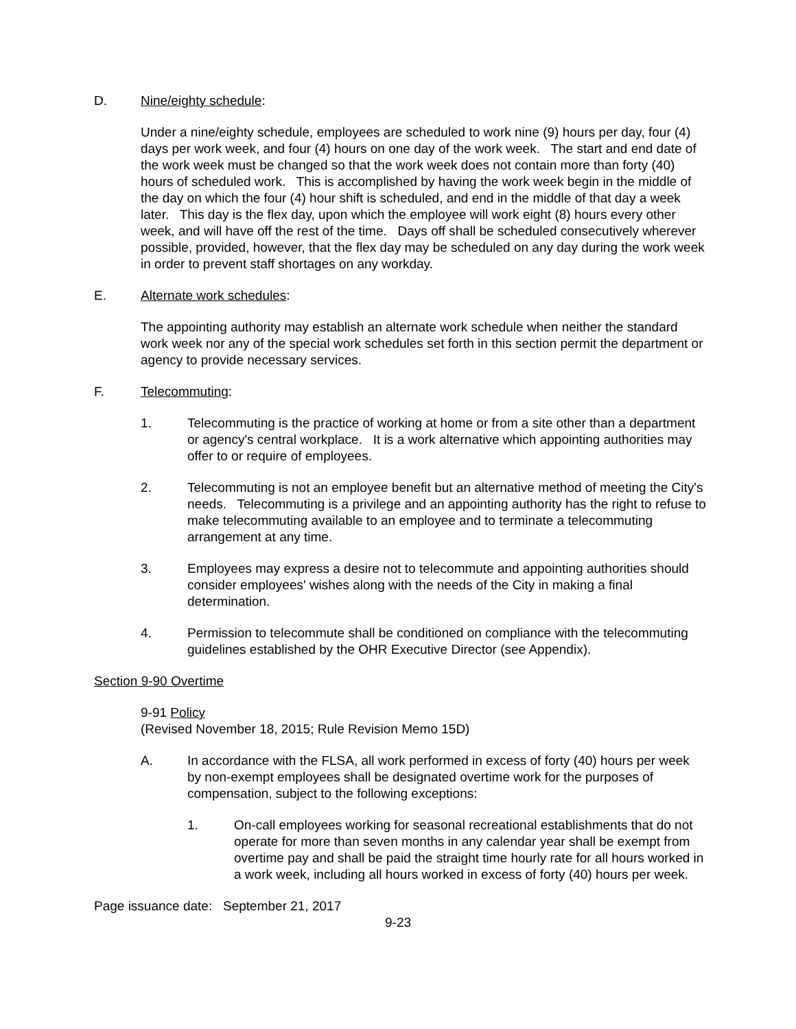D. Nine/eighty schedule:
Under a nine/eighty schedule, employees are scheduled to work nine (9) hours per day, four (4) days per work week, and four (4) hours on one day of the work week. The start and end date of the work week must be changed so that the work week does not contain more than forty (40) hours of scheduled work. This is accomplished by having the work week begin in the middle of the day on which the four (4) hour shift is scheduled, and end in the middle of that day a week later. This day is the flex day, upon which the employee will work eight (8) hours every other week, and will have off the rest of the time. Days off shall be scheduled consecutively wherever possible, provided, however, that the flex day may be scheduled on any day during the work week in order to prevent staff shortages on any workday.
E. Alternate work schedules:
The appointing authority may establish an alternate work schedule when neither the standard work week nor any of the special work schedules set forth in this section permit the department or agency to provide necessary services.
F. Telecommuting:
1. Telecommuting is the practice of working at home or from a site other than a department or agency's central workplace. It is a work alternative which appointing authorities may offer to or require of employees.
2. Telecommuting is not an employee benefit but an alternative method of meeting the City's needs. Telecommuting is a privilege and an appointing authority has the right to refuse to make telecommuting available to an employee and to terminate a telecommuting arrangement at any time.
3. Employees may express a desire not to telecommute and appointing authorities should consider employees' wishes along with the needs of the City in making a final determination.
4. Permission to telecommute shall be conditioned on compliance with the telecommuting guidelines established by the OHR Executive Director (see Appendix).
Section 9-90 Overtime
9-91 Policy
(Revised November 18, 2015; Rule Revision Memo 15D)
A. In accordance with the FLSA, all work performed in excess of forty (40) hours per week by non-exempt employees shall be designated overtime work for the purposes of compensation, subject to the following exceptions:
1. On-call employees working for seasonal recreational establishments that do not operate for more than seven months in any calendar year shall be exempt from overtime pay and shall be paid the straight time hourly rate for all hours worked in a work week, including all hours worked in excess of forty (40) hours per week.
Page issuance date: September 21, 2017
9-23